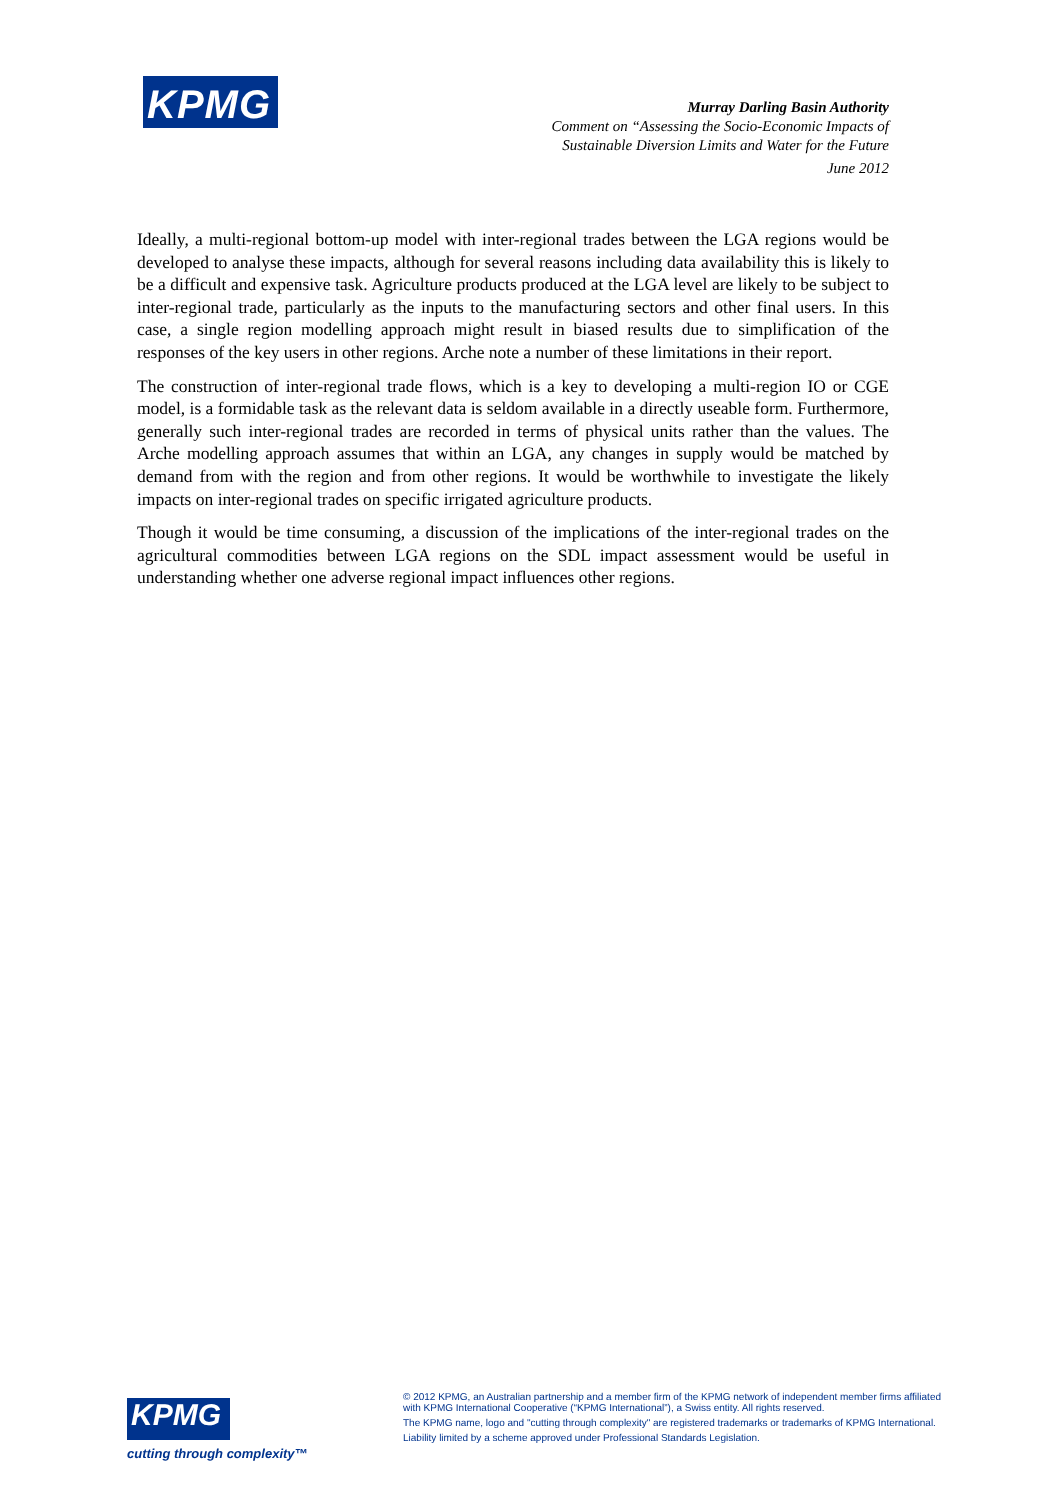KPMG
Murray Darling Basin Authority
Comment on “Assessing the Socio-Economic Impacts of
Sustainable Diversion Limits and Water for the Future
June 2012
Ideally, a multi-regional bottom-up model with inter-regional trades between the LGA regions would be developed to analyse these impacts, although for several reasons including data availability this is likely to be a difficult and expensive task. Agriculture products produced at the LGA level are likely to be subject to inter-regional trade, particularly as the inputs to the manufacturing sectors and other final users. In this case, a single region modelling approach might result in biased results due to simplification of the responses of the key users in other regions. Arche note a number of these limitations in their report.
The construction of inter-regional trade flows, which is a key to developing a multi-region IO or CGE model, is a formidable task as the relevant data is seldom available in a directly useable form. Furthermore, generally such inter-regional trades are recorded in terms of physical units rather than the values. The Arche modelling approach assumes that within an LGA, any changes in supply would be matched by demand from with the region and from other regions. It would be worthwhile to investigate the likely impacts on inter-regional trades on specific irrigated agriculture products.
Though it would be time consuming, a discussion of the implications of the inter-regional trades on the agricultural commodities between LGA regions on the SDL impact assessment would be useful in understanding whether one adverse regional impact influences other regions.
KPMG
cutting through complexity™
© 2012 KPMG, an Australian partnership and a member firm of the KPMG network of independent member firms affiliated with KPMG International Cooperative (“KPMG International”), a Swiss entity. All rights reserved.
The KPMG name, logo and "cutting through complexity" are registered trademarks or trademarks of KPMG International.
Liability limited by a scheme approved under Professional Standards Legislation.